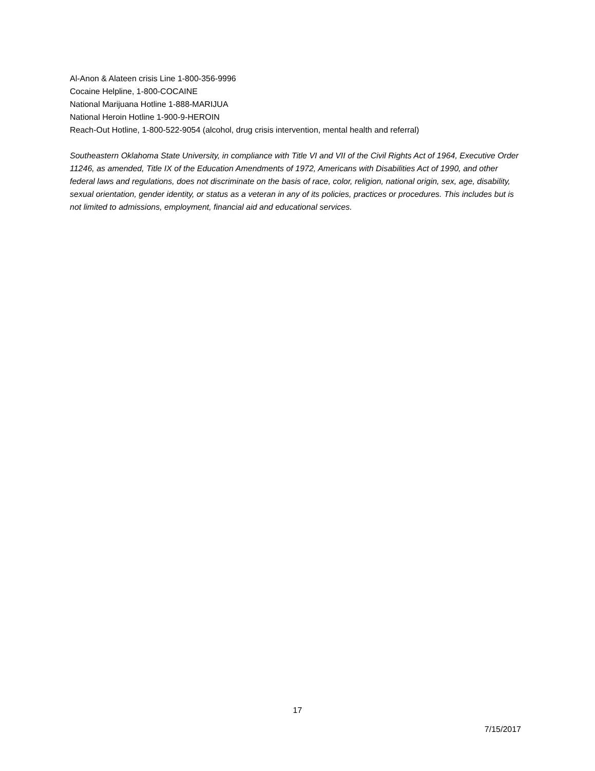Al-Anon & Alateen crisis Line 1-800-356-9996
Cocaine Helpline, 1-800-COCAINE
National Marijuana Hotline 1-888-MARIJUA
National Heroin Hotline 1-900-9-HEROIN
Reach-Out Hotline, 1-800-522-9054 (alcohol, drug crisis intervention, mental health and referral)
Southeastern Oklahoma State University, in compliance with Title VI and VII of the Civil Rights Act of 1964, Executive Order 11246, as amended, Title IX of the Education Amendments of 1972, Americans with Disabilities Act of 1990, and other federal laws and regulations, does not discriminate on the basis of race, color, religion, national origin, sex, age, disability, sexual orientation, gender identity, or status as a veteran in any of its policies, practices or procedures. This includes but is not limited to admissions, employment, financial aid and educational services.
17
7/15/2017